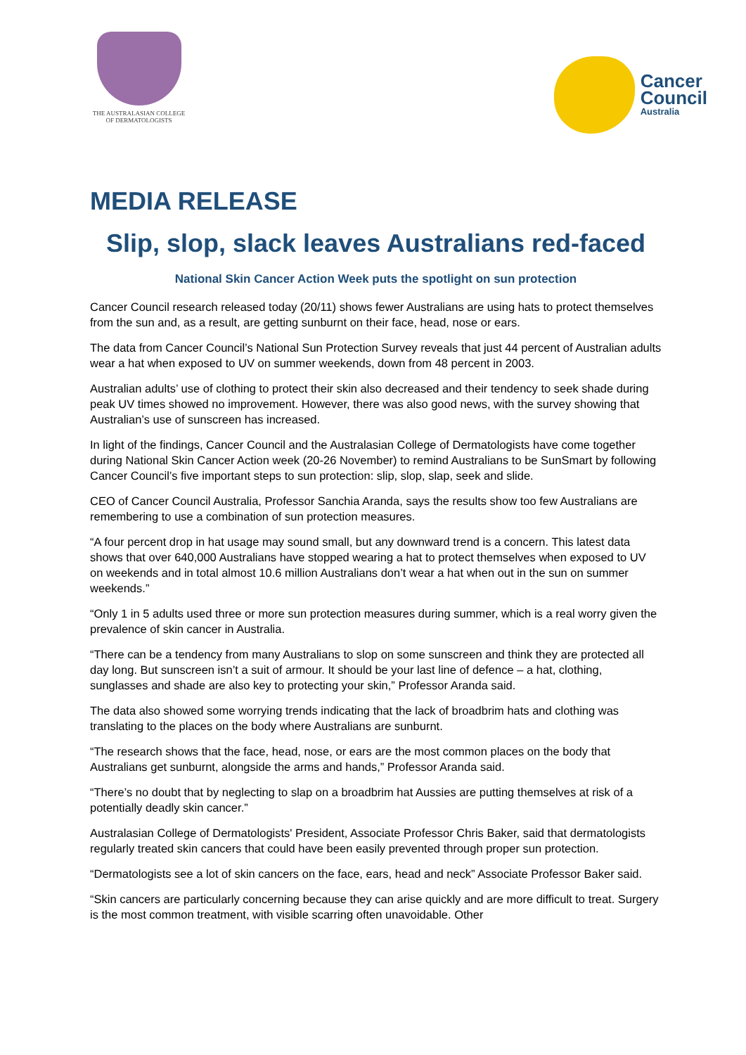THE AUSTRALASIAN COLLEGE
OF DERMATOLOGISTS
Cancer
Council
Australia
MEDIA RELEASE
Slip, slop, slack leaves Australians red-faced
National Skin Cancer Action Week puts the spotlight on sun protection
Cancer Council research released today (20/11) shows fewer Australians are using hats to protect themselves from the sun and, as a result, are getting sunburnt on their face, head, nose or ears.
The data from Cancer Council’s National Sun Protection Survey reveals that just 44 percent of Australian adults wear a hat when exposed to UV on summer weekends, down from 48 percent in 2003.
Australian adults’ use of clothing to protect their skin also decreased and their tendency to seek shade during peak UV times showed no improvement. However, there was also good news, with the survey showing that Australian’s use of sunscreen has increased.
In light of the findings, Cancer Council and the Australasian College of Dermatologists have come together during National Skin Cancer Action week (20-26 November) to remind Australians to be SunSmart by following Cancer Council’s five important steps to sun protection: slip, slop, slap, seek and slide.
CEO of Cancer Council Australia, Professor Sanchia Aranda, says the results show too few Australians are remembering to use a combination of sun protection measures.
“A four percent drop in hat usage may sound small, but any downward trend is a concern. This latest data shows that over 640,000 Australians have stopped wearing a hat to protect themselves when exposed to UV on weekends and in total almost 10.6 million Australians don’t wear a hat when out in the sun on summer weekends.”
“Only 1 in 5 adults used three or more sun protection measures during summer, which is a real worry given the prevalence of skin cancer in Australia.
“There can be a tendency from many Australians to slop on some sunscreen and think they are protected all day long. But sunscreen isn’t a suit of armour. It should be your last line of defence – a hat, clothing, sunglasses and shade are also key to protecting your skin,” Professor Aranda said.
The data also showed some worrying trends indicating that the lack of broadbrim hats and clothing was translating to the places on the body where Australians are sunburnt.
“The research shows that the face, head, nose, or ears are the most common places on the body that Australians get sunburnt, alongside the arms and hands,” Professor Aranda said.
“There’s no doubt that by neglecting to slap on a broadbrim hat Aussies are putting themselves at risk of a potentially deadly skin cancer.”
Australasian College of Dermatologists' President, Associate Professor Chris Baker, said that dermatologists regularly treated skin cancers that could have been easily prevented through proper sun protection.
“Dermatologists see a lot of skin cancers on the face, ears, head and neck” Associate Professor Baker said.
“Skin cancers are particularly concerning because they can arise quickly and are more difficult to treat. Surgery is the most common treatment, with visible scarring often unavoidable. Other